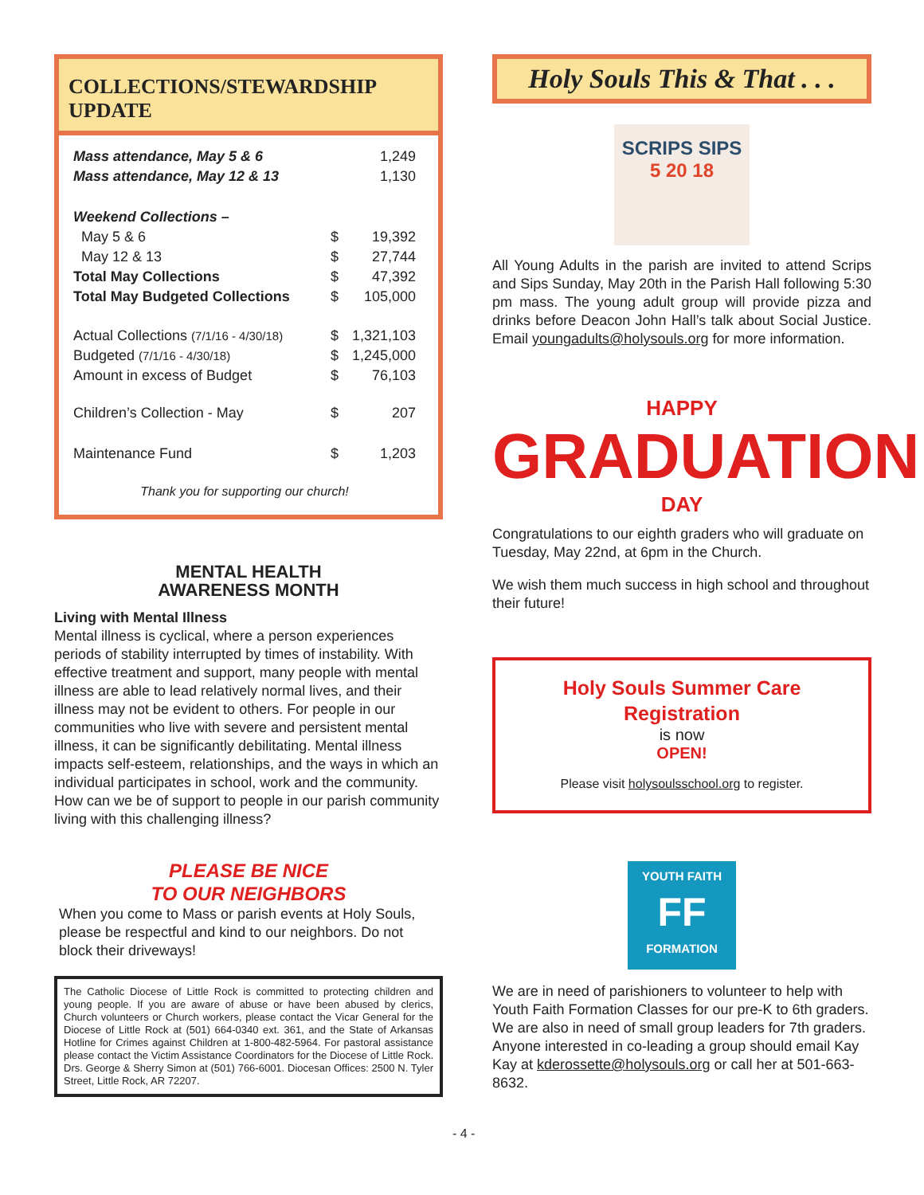COLLECTIONS/STEWARDSHIP UPDATE
| Mass attendance, May 5 & 6 | | 1,249 |
| Mass attendance, May 12 & 13 | | 1,130 |
| Weekend Collections – | | |
| May 5 & 6 | $ | 19,392 |
| May 12 & 13 | $ | 27,744 |
| Total May Collections | $ | 47,392 |
| Total May Budgeted Collections | $ | 105,000 |
| Actual Collections (7/1/16 - 4/30/18) | $ | 1,321,103 |
| Budgeted (7/1/16 - 4/30/18) | $ | 1,245,000 |
| Amount in excess of Budget | $ | 76,103 |
| Children’s Collection - May | $ | 207 |
| Maintenance Fund | $ | 1,203 |
Thank you for supporting our church!
MENTAL HEALTH
AWARENESS MONTH
Living with Mental Illness
Mental illness is cyclical, where a person experiences periods of stability interrupted by times of instability. With effective treatment and support, many people with mental illness are able to lead relatively normal lives, and their illness may not be evident to others. For people in our communities who live with severe and persistent mental illness, it can be significantly debilitating. Mental illness impacts self-esteem, relationships, and the ways in which an individual participates in school, work and the community. How can we be of support to people in our parish community living with this challenging illness?
PLEASE BE NICE
TO OUR NEIGHBORS
When you come to Mass or parish events at Holy Souls, please be respectful and kind to our neighbors. Do not block their driveways!
The Catholic Diocese of Little Rock is committed to protecting children and young people. If you are aware of abuse or have been abused by clerics, Church volunteers or Church workers, please contact the Vicar General for the Diocese of Little Rock at (501) 664-0340 ext. 361, and the State of Arkansas Hotline for Crimes against Children at 1-800-482-5964. For pastoral assistance please contact the Victim Assistance Coordinators for the Diocese of Little Rock. Drs. George & Sherry Simon at (501) 766-6001. Diocesan Offices: 2500 N. Tyler Street, Little Rock, AR 72207.
Holy Souls This & That . . .
SCRIPS SIPS
5 20 18
All Young Adults in the parish are invited to attend Scrips and Sips Sunday, May 20th in the Parish Hall following 5:30 pm mass. The young adult group will provide pizza and drinks before Deacon John Hall’s talk about Social Justice. Email youngadults@holysouls.org for more information.
HAPPY
GRADUATION
DAY
Congratulations to our eighth graders who will graduate on Tuesday, May 22nd, at 6pm in the Church.
We wish them much success in high school and throughout their future!
Holy Souls Summer Care
Registration
is now
OPEN!
Please visit holysoulsschool.org to register.
YOUTH FAITH
FF
FORMATION
We are in need of parishioners to volunteer to help with Youth Faith Formation Classes for our pre-K to 6th graders. We are also in need of small group leaders for 7th graders. Anyone interested in co-leading a group should email Kay Kay at kderossette@holysouls.org or call her at 501-663-8632.
- 4 -